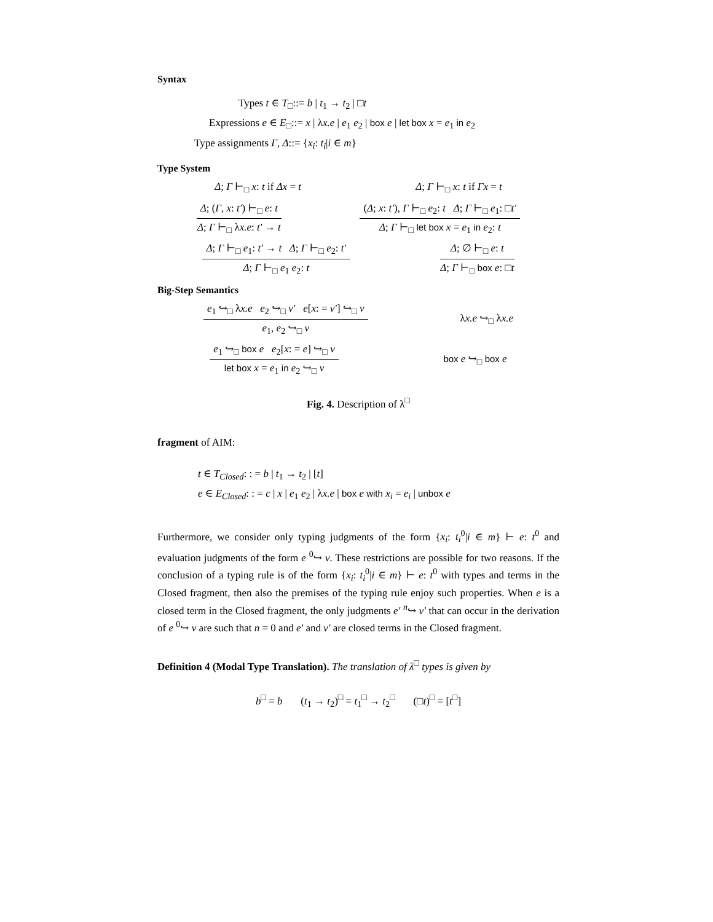Syntax
Types t ∈ T<sub>□</sub>::= b | t<sub>1</sub> → t<sub>2</sub> | □t
Expressions e ∈ E<sub>□</sub>::= x | λx.e | e<sub>1</sub> e<sub>2</sub> | box e | let box x = e<sub>1</sub> in e<sub>2</sub>
Type assignments Γ, Δ::= {x<sub>i</sub>: t<sub>i</sub>|i ∈ m}
Type System
Δ; Γ ⊢<sub>□</sub> x: t if Δx = t Δ; Γ ⊢<sub>□</sub> x: t if Γx = t
Δ; (Γ, x: t′) ⊢<sub>□</sub> e: t
Δ; Γ ⊢<sub>□</sub> λx.e: t′ → t
(Δ; x: t′), Γ ⊢<sub>□</sub> e<sub>2</sub>: t Δ; Γ ⊢<sub>□</sub> e<sub>1</sub>: □t′
Δ; Γ ⊢<sub>□</sub> let box x = e<sub>1</sub> in e<sub>2</sub>: t
Δ; Γ ⊢<sub>□</sub> e<sub>1</sub>: t′ → t Δ; Γ ⊢<sub>□</sub> e<sub>2</sub>: t′
Δ; Γ ⊢<sub>□</sub> e<sub>1</sub> e<sub>2</sub>: t
Δ; ∅ ⊢<sub>□</sub> e: t
Δ; Γ ⊢<sub>□</sub> box e: □t
Big-Step Semantics
e<sub>1</sub> ↪<sub>□</sub> λx.e e<sub>2</sub> ↪<sub>□</sub> v′ e[x: = v′] ↪<sub>□</sub> v
e<sub>1</sub>, e<sub>2</sub> ↪<sub>□</sub> v
λx.e ↪<sub>□</sub> λx.e
e<sub>1</sub> ↪<sub>□</sub> box e e<sub>2</sub>[x: = e] ↪<sub>□</sub> v
let box x = e<sub>1</sub> in e<sub>2</sub> ↪<sub>□</sub> v
box e ↪<sub>□</sub> box e
Fig. 4. Description of λ<sup>□</sup>
fragment of AIM:
t ∈ T<sub>Closed</sub>: : = b | t<sub>1</sub> → t<sub>2</sub> | [t]
e ∈ E<sub>Closed</sub>: : = c | x | e<sub>1</sub> e<sub>2</sub> | λx.e | box e with x<sub>i</sub> = e<sub>i</sub> | unbox e
Furthermore, we consider only typing judgments of the form {x<sub>i</sub>: t<sub>i</sub><sup>0</sup>|i ∈ m} ⊢ e: t<sup>0</sup> and evaluation judgments of the form e <sup>0</sup>↪ v. These restrictions are possible for two reasons. If the conclusion of a typing rule is of the form {x<sub>i</sub>: t<sub>i</sub><sup>0</sup>|i ∈ m} ⊢ e: t<sup>0</sup> with types and terms in the Closed fragment, then also the premises of the typing rule enjoy such properties. When e is a closed term in the Closed fragment, the only judgments e′ <sup>n</sup>↪ v′ that can occur in the derivation of e <sup>0</sup>↪ v are such that n = 0 and e′ and v′ are closed terms in the Closed fragment.
Definition 4 (Modal Type Translation). The translation of λ<sup>□</sup> types is given by
b<sup>□</sup> = b (t<sub>1</sub> → t<sub>2</sub>)<sup>□</sup> = t<sub>1</sub><sup>□</sup> → t<sub>2</sub><sup>□</sup> (□t)<sup>□</sup> = [t<sup>□</sup>]